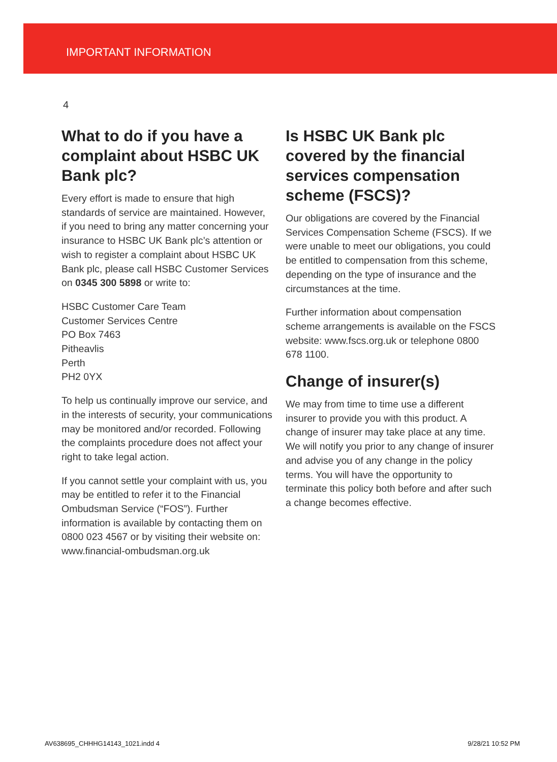IMPORTANT INFORMATION
4
What to do if you have a complaint about HSBC UK Bank plc?
Every effort is made to ensure that high standards of service are maintained. However, if you need to bring any matter concerning your insurance to HSBC UK Bank plc’s attention or wish to register a complaint about HSBC UK Bank plc, please call HSBC Customer Services on 0345 300 5898 or write to:
HSBC Customer Care Team
Customer Services Centre
PO Box 7463
Pitheavlis
Perth
PH2 0YX
To help us continually improve our service, and in the interests of security, your communications may be monitored and/or recorded. Following the complaints procedure does not affect your right to take legal action.
If you cannot settle your complaint with us, you may be entitled to refer it to the Financial Ombudsman Service (“FOS”). Further information is available by contacting them on 0800 023 4567 or by visiting their website on: www.financial-ombudsman.org.uk
Is HSBC UK Bank plc covered by the financial services compensation scheme (FSCS)?
Our obligations are covered by the Financial Services Compensation Scheme (FSCS). If we were unable to meet our obligations, you could be entitled to compensation from this scheme, depending on the type of insurance and the circumstances at the time.
Further information about compensation scheme arrangements is available on the FSCS website: www.fscs.org.uk or telephone 0800 678 1100.
Change of insurer(s)
We may from time to time use a different insurer to provide you with this product. A change of insurer may take place at any time. We will notify you prior to any change of insurer and advise you of any change in the policy terms. You will have the opportunity to terminate this policy both before and after such a change becomes effective.
AV638695_CHHHG14143_1021.indd 4 9/28/21 10:52 PM